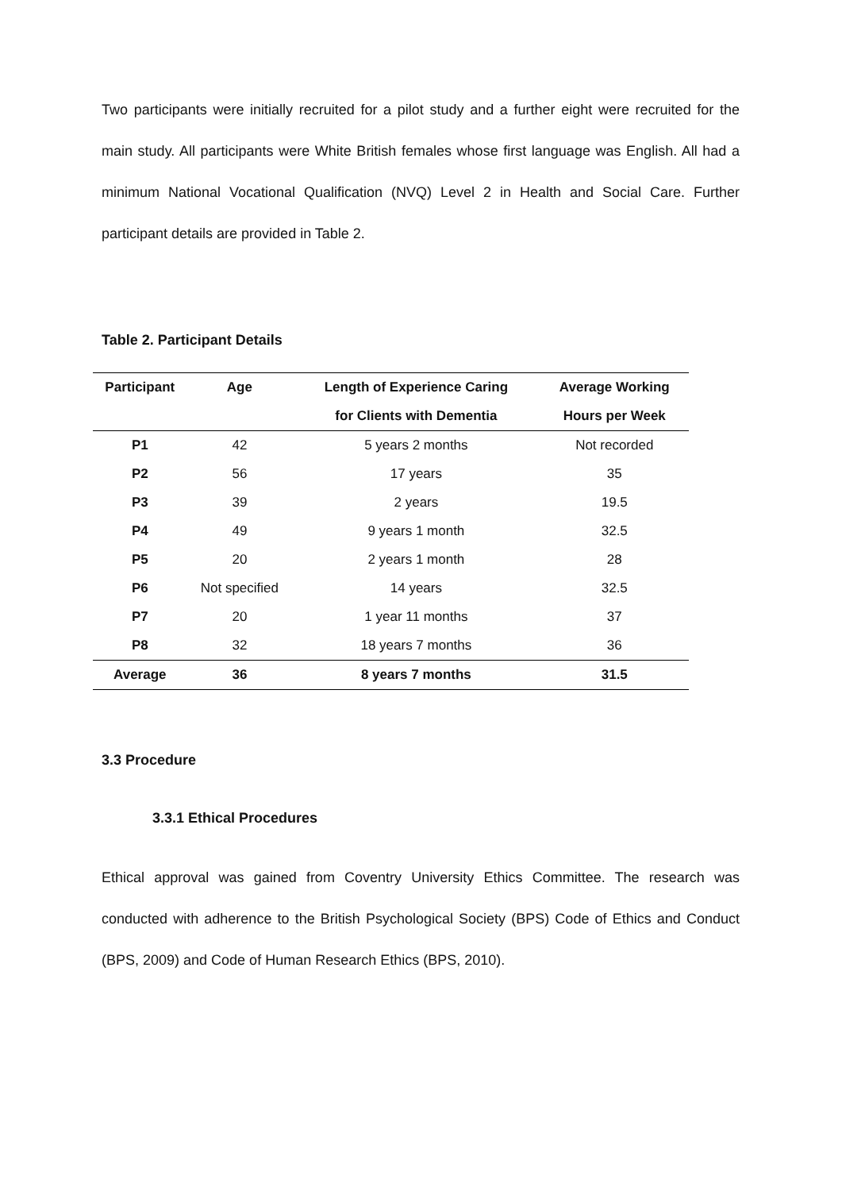Two participants were initially recruited for a pilot study and a further eight were recruited for the main study. All participants were White British females whose first language was English. All had a minimum National Vocational Qualification (NVQ) Level 2 in Health and Social Care. Further participant details are provided in Table 2.
Table 2. Participant Details
| Participant | Age | Length of Experience Caring | Average Working |
| --- | --- | --- | --- |
| | | for Clients with Dementia | Hours per Week |
| P1 | 42 | 5 years 2 months | Not recorded |
| P2 | 56 | 17 years | 35 |
| P3 | 39 | 2 years | 19.5 |
| P4 | 49 | 9 years 1 month | 32.5 |
| P5 | 20 | 2 years 1 month | 28 |
| P6 | Not specified | 14 years | 32.5 |
| P7 | 20 | 1 year 11 months | 37 |
| P8 | 32 | 18 years 7 months | 36 |
| Average | 36 | 8 years 7 months | 31.5 |
3.3 Procedure
3.3.1 Ethical Procedures
Ethical approval was gained from Coventry University Ethics Committee. The research was conducted with adherence to the British Psychological Society (BPS) Code of Ethics and Conduct (BPS, 2009) and Code of Human Research Ethics (BPS, 2010).